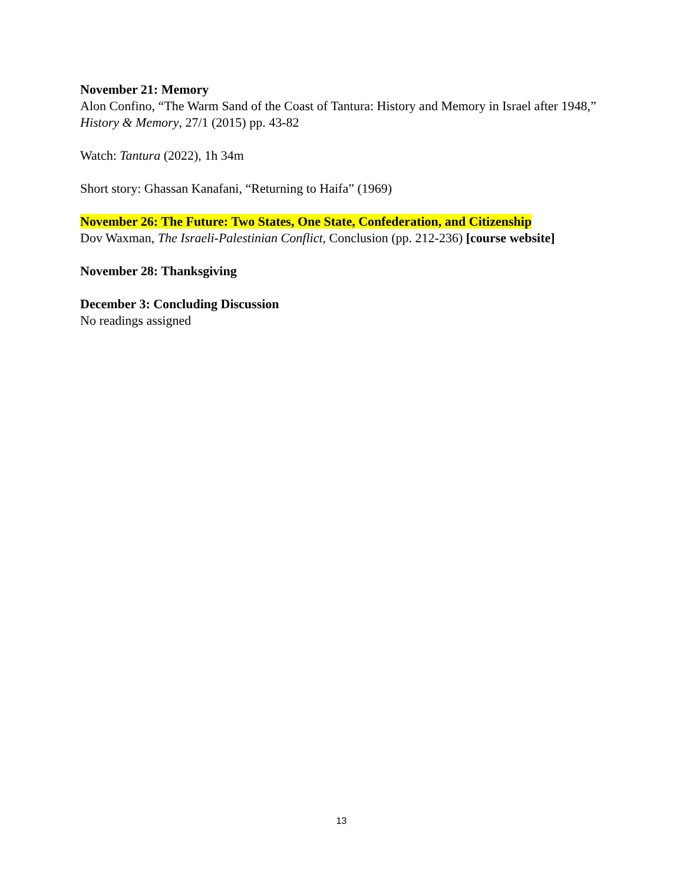November 21: Memory
Alon Confino, “The Warm Sand of the Coast of Tantura: History and Memory in Israel after 1948,” History & Memory, 27/1 (2015) pp. 43-82
Watch: Tantura (2022), 1h 34m
Short story: Ghassan Kanafani, “Returning to Haifa” (1969)
November 26: The Future: Two States, One State, Confederation, and Citizenship
Dov Waxman, The Israeli-Palestinian Conflict, Conclusion (pp. 212-236) [course website]
November 28: Thanksgiving
December 3: Concluding Discussion
No readings assigned
13